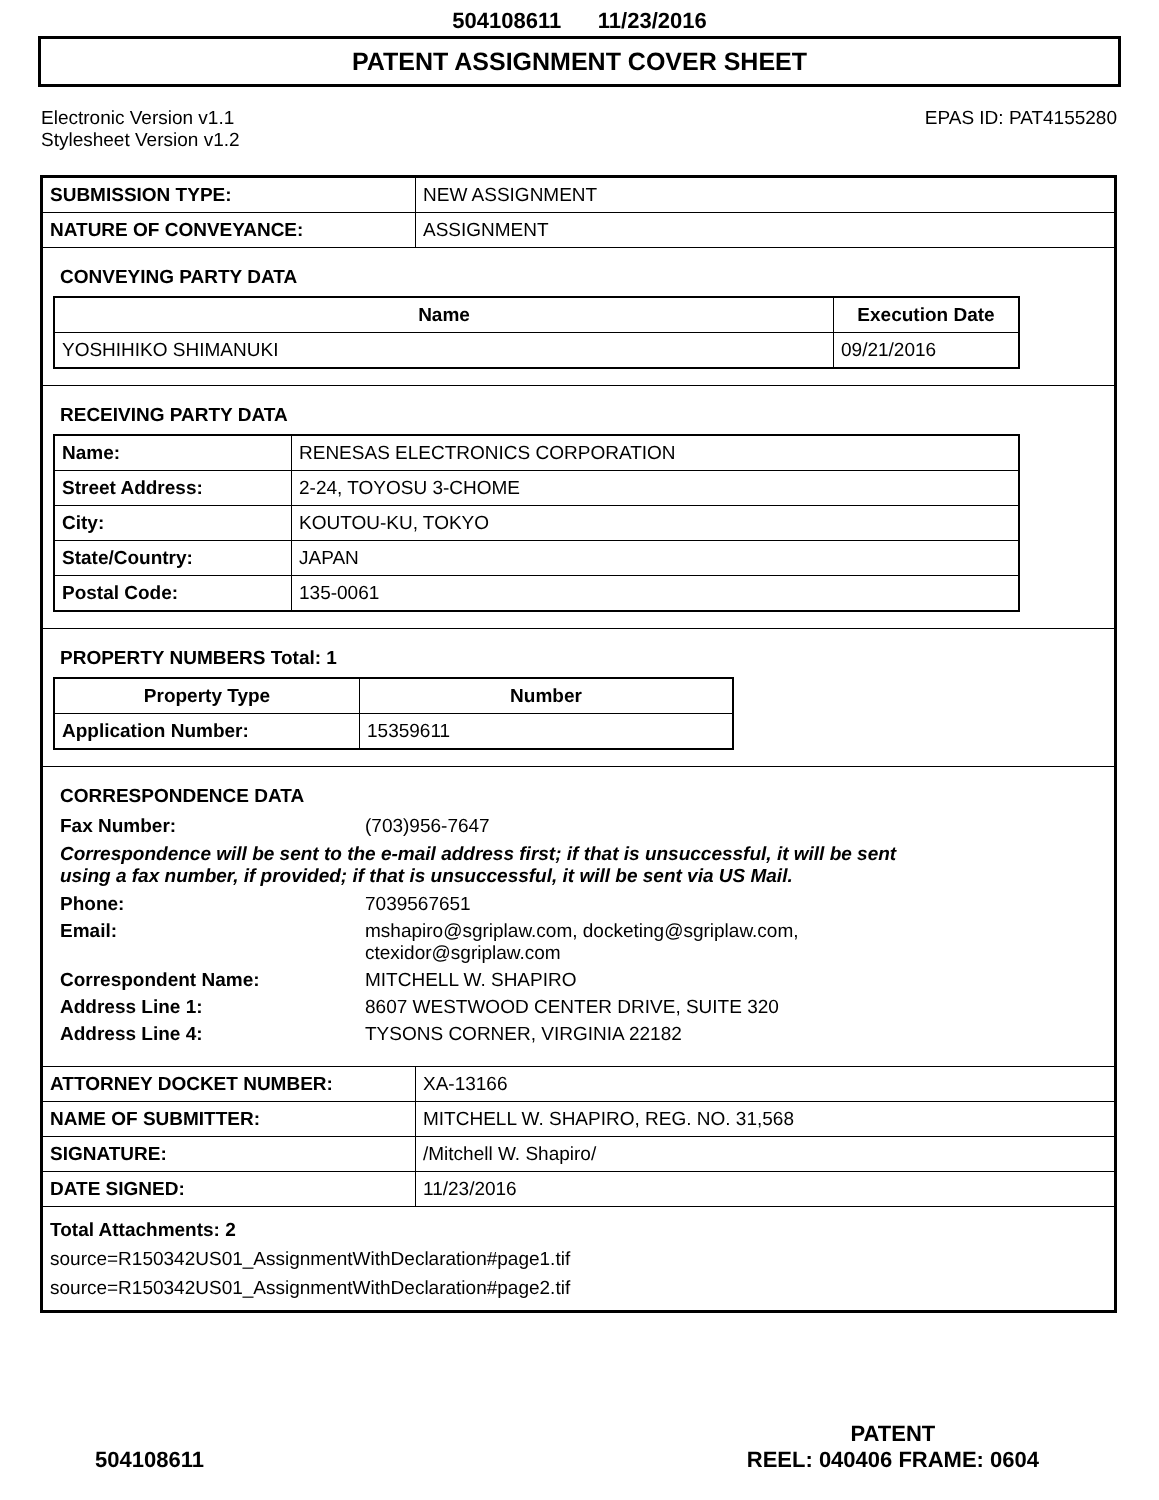504108611 11/23/2016
PATENT ASSIGNMENT COVER SHEET
Electronic Version v1.1
Stylesheet Version v1.2
EPAS ID: PAT4155280
| SUBMISSION TYPE: | NEW ASSIGNMENT |
| NATURE OF CONVEYANCE: | ASSIGNMENT |
CONVEYING PARTY DATA
| Name | Execution Date |
| --- | --- |
| YOSHIHIKO SHIMANUKI | 09/21/2016 |
RECEIVING PARTY DATA
| Name: | RENESAS ELECTRONICS CORPORATION |
| Street Address: | 2-24, TOYOSU 3-CHOME |
| City: | KOUTOU-KU, TOKYO |
| State/Country: | JAPAN |
| Postal Code: | 135-0061 |
PROPERTY NUMBERS Total: 1
| Property Type | Number |
| --- | --- |
| Application Number: | 15359611 |
CORRESPONDENCE DATA
Fax Number: (703)956-7647
Correspondence will be sent to the e-mail address first; if that is unsuccessful, it will be sent
using a fax number, if provided; if that is unsuccessful, it will be sent via US Mail.
Phone: 7039567651
Email: mshapiro@sgriplaw.com, docketing@sgriplaw.com,
ctexidor@sgriplaw.com
Correspondent Name: MITCHELL W. SHAPIRO
Address Line 1: 8607 WESTWOOD CENTER DRIVE, SUITE 320
Address Line 4: TYSONS CORNER, VIRGINIA 22182
| ATTORNEY DOCKET NUMBER: | XA-13166 |
| NAME OF SUBMITTER: | MITCHELL W. SHAPIRO, REG. NO. 31,568 |
| SIGNATURE: | /Mitchell W. Shapiro/ |
| DATE SIGNED: | 11/23/2016 |
Total Attachments: 2
source=R150342US01_AssignmentWithDeclaration#page1.tif
source=R150342US01_AssignmentWithDeclaration#page2.tif
504108611
PATENT
REEL: 040406 FRAME: 0604